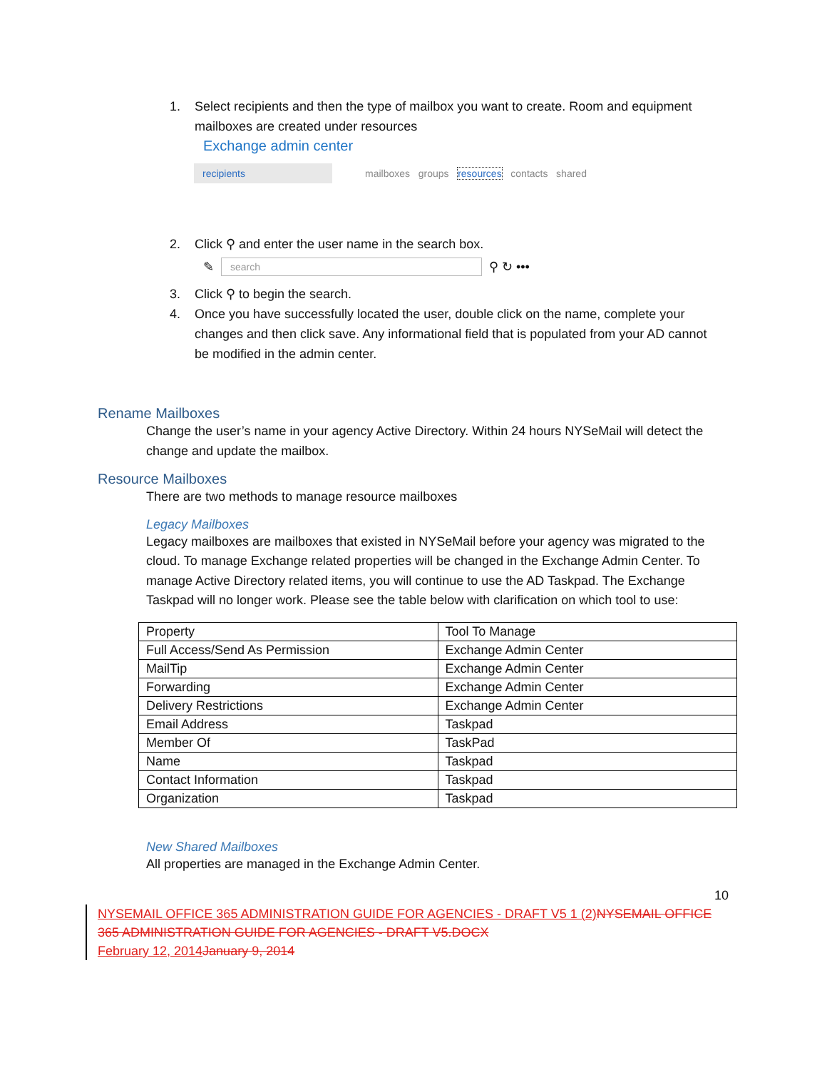1. Select recipients and then the type of mailbox you want to create. Room and equipment mailboxes are created under resources
Exchange admin center
recipients mailboxes groups resources contacts shared
2. Click ⚲ and enter the user name in the search box.
✎ search ⚲ ↻ •••
3. Click ⚲ to begin the search.
4. Once you have successfully located the user, double click on the name, complete your changes and then click save. Any informational field that is populated from your AD cannot be modified in the admin center.
Rename Mailboxes
Change the user’s name in your agency Active Directory. Within 24 hours NYSeMail will detect the change and update the mailbox.
Resource Mailboxes
There are two methods to manage resource mailboxes
Legacy Mailboxes
Legacy mailboxes are mailboxes that existed in NYSeMail before your agency was migrated to the cloud. To manage Exchange related properties will be changed in the Exchange Admin Center. To manage Active Directory related items, you will continue to use the AD Taskpad. The Exchange Taskpad will no longer work. Please see the table below with clarification on which tool to use:
| Property | Tool To Manage |
| Full Access/Send As Permission | Exchange Admin Center |
| MailTip | Exchange Admin Center |
| Forwarding | Exchange Admin Center |
| Delivery Restrictions | Exchange Admin Center |
| Email Address | Taskpad |
| Member Of | TaskPad |
| Name | Taskpad |
| Contact Information | Taskpad |
| Organization | Taskpad |
New Shared Mailboxes
All properties are managed in the Exchange Admin Center.
10
NYSEMAIL OFFICE 365 ADMINISTRATION GUIDE FOR AGENCIES - DRAFT V5 1 (2) NYSEMAIL OFFICE 365 ADMINISTRATION GUIDE FOR AGENCIES - DRAFT V5.DOCX
February 12, 2014 January 9, 2014